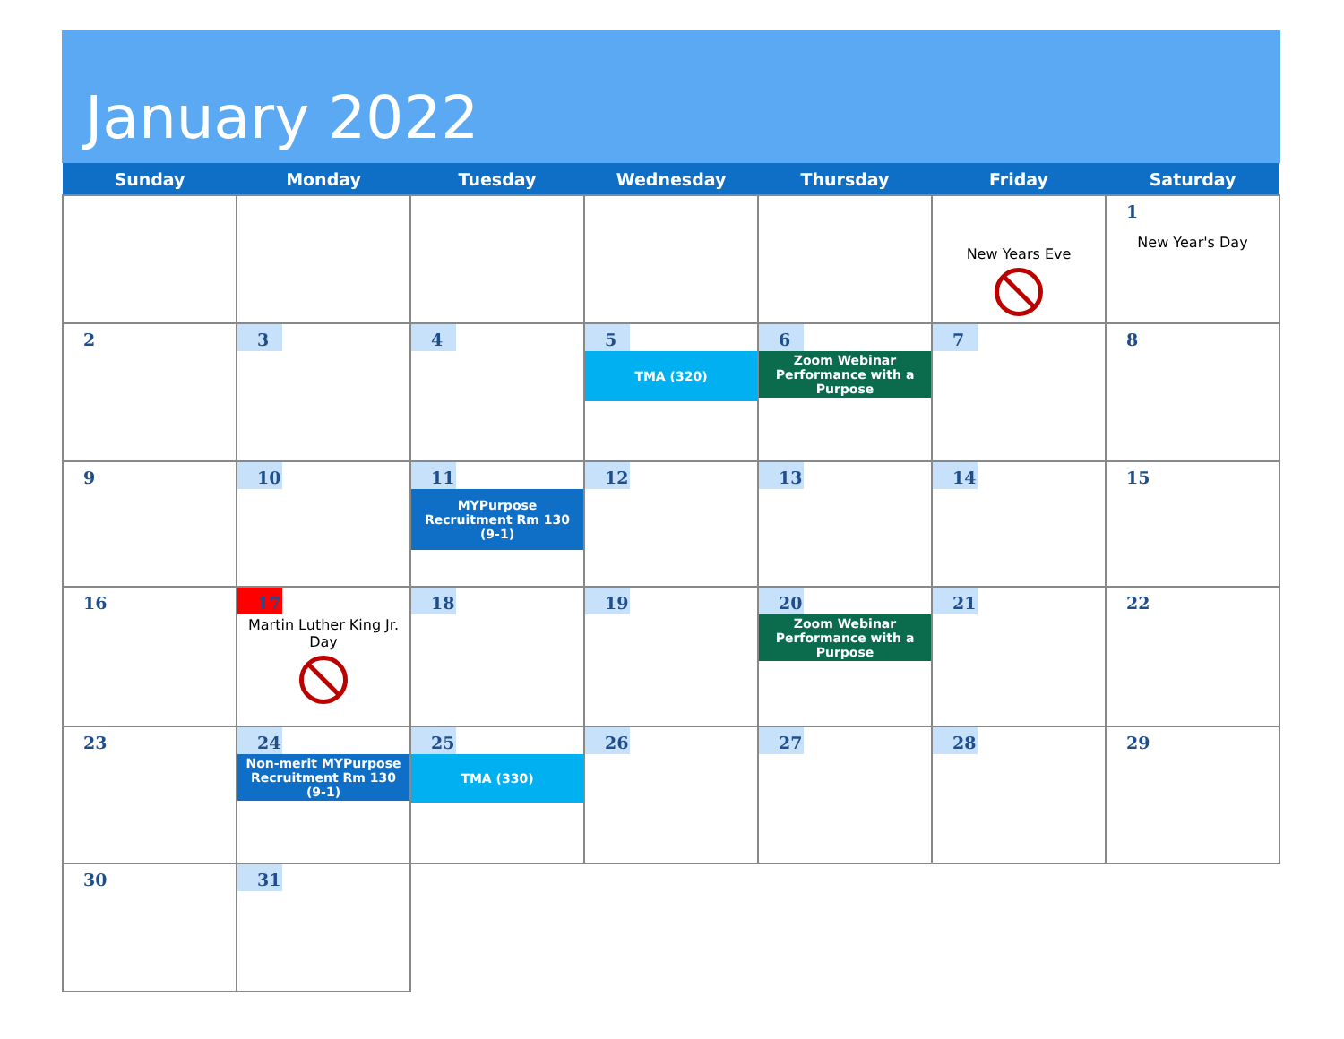January 2022
| Sunday | Monday | Tuesday | Wednesday | Thursday | Friday | Saturday |
| --- | --- | --- | --- | --- | --- | --- |
| | | | | | New Years Eve | 1 New Year's Day |
| 2 | 3 | 4 | 5 TMA (320) | 6 Zoom Webinar Performance with a Purpose | 7 | 8 |
| 9 | 10 | 11 MYPurpose Recruitment Rm 130 (9-1) | 12 | 13 | 14 | 15 |
| 16 | 17 Martin Luther King Jr. Day | 18 | 19 | 20 Zoom Webinar Performance with a Purpose | 21 | 22 |
| 23 | 24 Non-merit MYPurpose Recruitment Rm 130 (9-1) | 25 TMA (330) | 26 | 27 | 28 | 29 |
| 30 | 31 | | | | | |